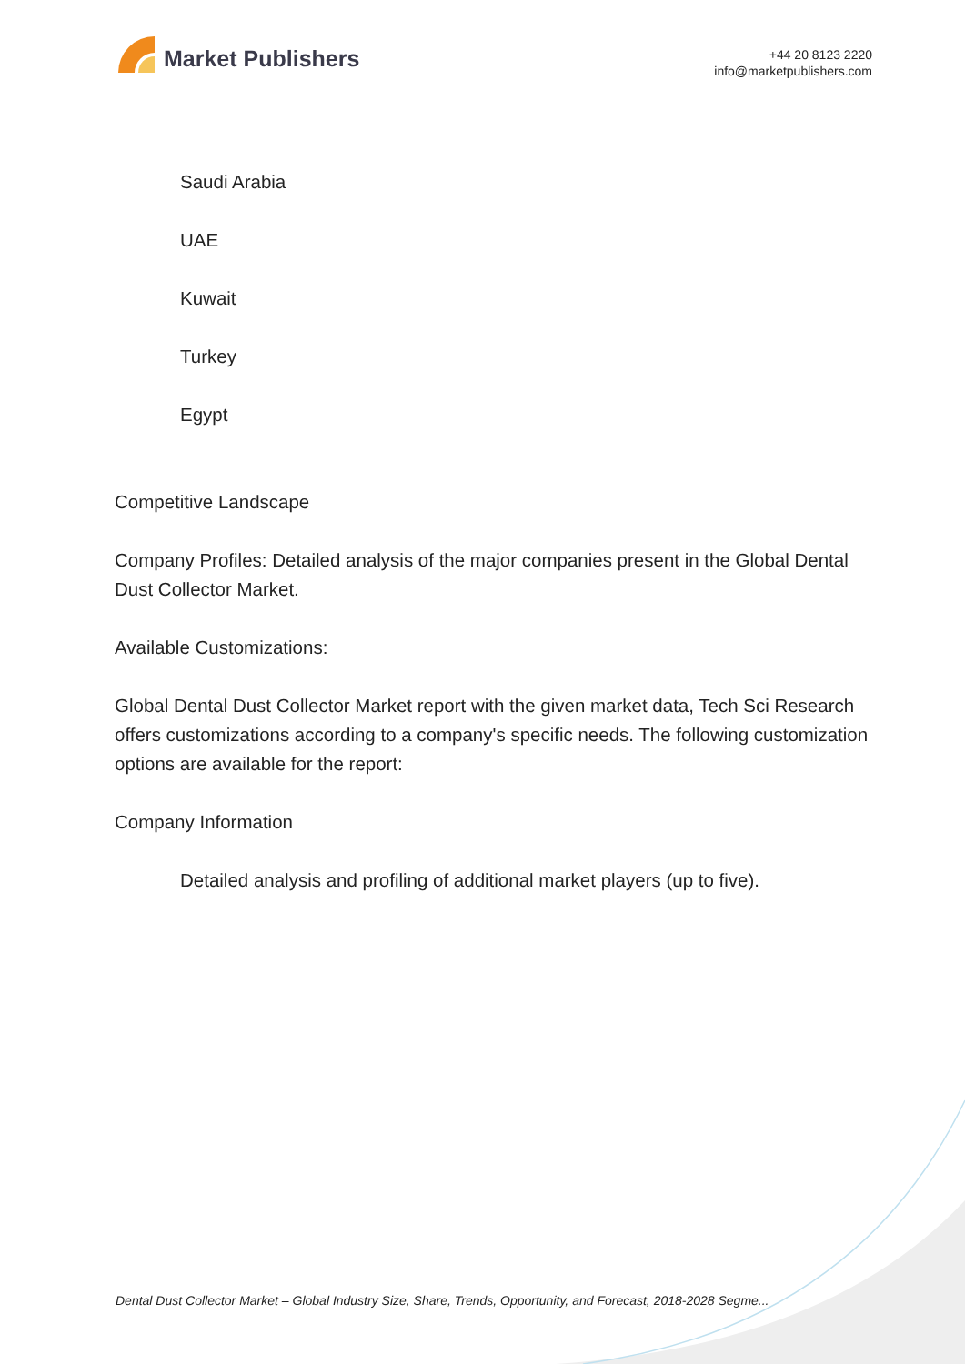Market Publishers
+44 20 8123 2220
info@marketpublishers.com
Saudi Arabia
UAE
Kuwait
Turkey
Egypt
Competitive Landscape
Company Profiles: Detailed analysis of the major companies present in the Global Dental Dust Collector Market.
Available Customizations:
Global Dental Dust Collector Market report with the given market data, Tech Sci Research offers customizations according to a company's specific needs. The following customization options are available for the report:
Company Information
Detailed analysis and profiling of additional market players (up to five).
Dental Dust Collector Market – Global Industry Size, Share, Trends, Opportunity, and Forecast, 2018-2028 Segme...